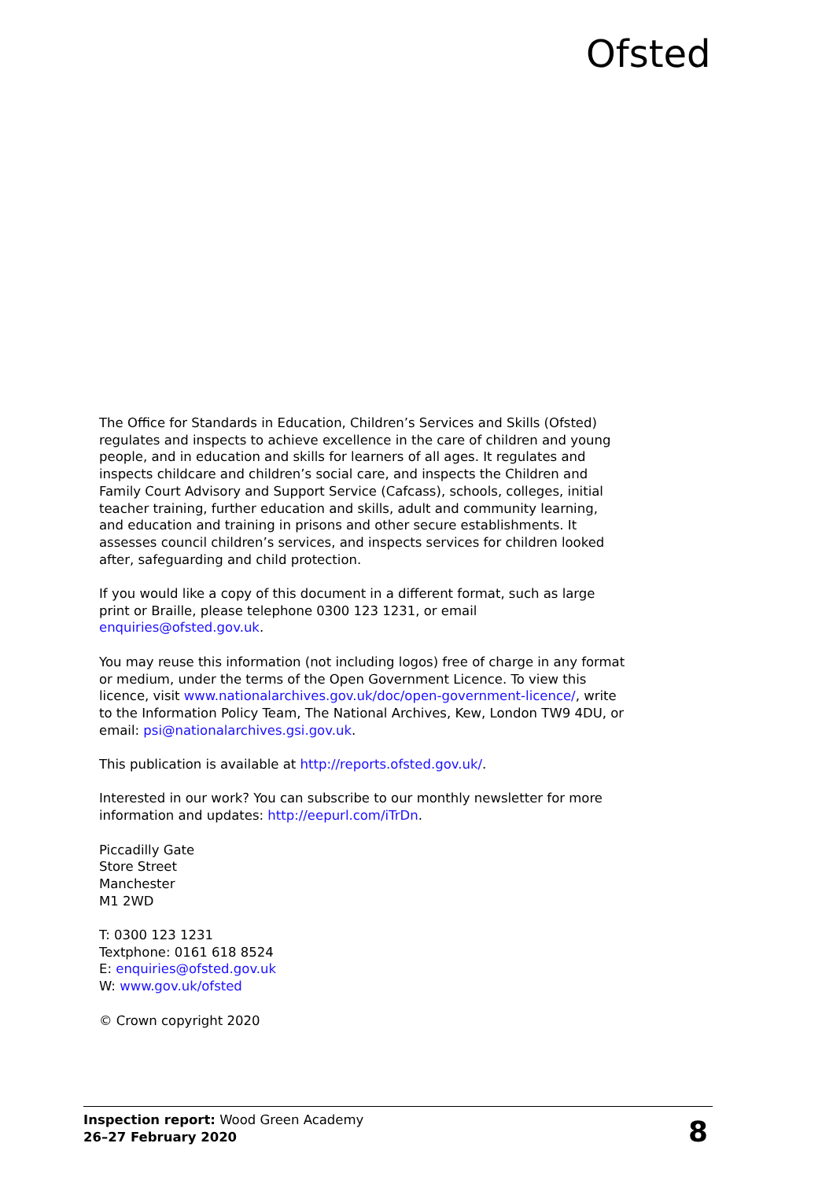Ofsted
The Office for Standards in Education, Children’s Services and Skills (Ofsted) regulates and inspects to achieve excellence in the care of children and young people, and in education and skills for learners of all ages. It regulates and inspects childcare and children’s social care, and inspects the Children and Family Court Advisory and Support Service (Cafcass), schools, colleges, initial teacher training, further education and skills, adult and community learning, and education and training in prisons and other secure establishments. It assesses council children’s services, and inspects services for children looked after, safeguarding and child protection.
If you would like a copy of this document in a different format, such as large print or Braille, please telephone 0300 123 1231, or email enquiries@ofsted.gov.uk.
You may reuse this information (not including logos) free of charge in any format or medium, under the terms of the Open Government Licence. To view this licence, visit www.nationalarchives.gov.uk/doc/open-government-licence/, write to the Information Policy Team, The National Archives, Kew, London TW9 4DU, or email: psi@nationalarchives.gsi.gov.uk.
This publication is available at http://reports.ofsted.gov.uk/.
Interested in our work? You can subscribe to our monthly newsletter for more information and updates: http://eepurl.com/iTrDn.
Piccadilly Gate
Store Street
Manchester
M1 2WD
T: 0300 123 1231
Textphone: 0161 618 8524
E: enquiries@ofsted.gov.uk
W: www.gov.uk/ofsted
© Crown copyright 2020
Inspection report: Wood Green Academy
26–27 February 2020
8